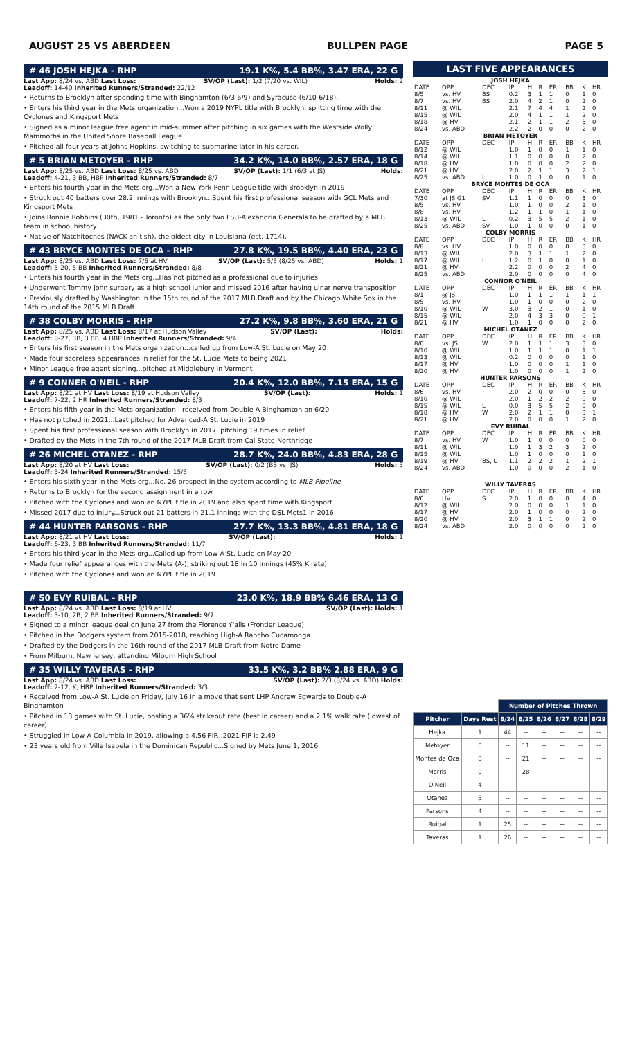AUGUST 25 VS ABERDEEN BULLPEN PAGE PAGE 5
# 46 JOSH HEJKA - RHP 19.1 K%, 5.4 BB%, 3.47 ERA, 22 G
Last App: 8/24 vs. ABD Last Loss: SV/OP (Last): 1/2 (7/20 vs. WIL) Holds: 2
Leadoff: 14-40 Inherited Runners/Stranded: 22/12
• Returns to Brooklyn after spending time with Binghamton (6/3-6/9) and Syracuse (6/10-6/18).
• Enters his third year in the Mets organization...Won a 2019 NYPL title with Brooklyn, splitting time with the Cyclones and Kingsport Mets
• Signed as a minor league free agent in mid-summer after pitching in six games with the Westside Wolly Mammoths in the United Shore Baseball League
• Pitched all four years at Johns Hopkins, switching to submarine later in his career.
# 5 BRIAN METOYER - RHP 34.2 K%, 14.0 BB%, 2.57 ERA, 18 G
Last App: 8/25 vs. ABD Last Loss: 8/25 vs. ABD SV/OP (Last): 1/1 (6/3 at JS) Holds:
Leadoff: 4-21, 3 BB, HBP Inherited Runners/Stranded: 8/7
• Enters his fourth year in the Mets org...Won a New York Penn League title with Brooklyn in 2019
• Struck out 40 batters over 28.2 innings with Brooklyn...Spent his first professional season with GCL Mets and Kingsport Mets
• Joins Ronnie Robbins (30th, 1981 - Toronto) as the only two LSU-Alexandria Generals to be drafted by a MLB team in school history
• Native of Natchitoches (NACK-ah-tish), the oldest city in Louisiana (est. 1714).
# 43 BRYCE MONTES DE OCA - RHP 27.8 K%, 19.5 BB%, 4.40 ERA, 23 G
Last App: 8/25 vs. ABD Last Loss: 7/6 at HV SV/OP (Last): 5/5 (8/25 vs. ABD) Holds: 1
Leadoff: 5-20, 5 BB Inherited Runners/Stranded: 8/8
• Enters his fourth year in the Mets org...Has not pitched as a professional due to injuries
• Underwent Tommy John surgery as a high school junior and missed 2016 after having ulnar nerve transposition
• Previously drafted by Washington in the 15th round of the 2017 MLB Draft and by the Chicago White Sox in the 14th round of the 2015 MLB Draft.
# 38 COLBY MORRIS - RHP 27.2 K%, 9.8 BB%, 3.60 ERA, 21 G
Last App: 8/25 vs. ABD Last Loss: 8/17 at Hudson Valley SV/OP (Last): Holds:
Leadoff: 8-27, 3B, 3 BB, 4 HBP Inherited Runners/Stranded: 9/4
• Enters his first season in the Mets organization...called up from Low-A St. Lucie on May 20
• Made four scoreless appearances in relief for the St. Lucie Mets to being 2021
• Minor League free agent signing...pitched at Middlebury in Vermont
# 9 CONNER O'NEIL - RHP 20.4 K%, 12.0 BB%, 7.15 ERA, 15 G
Last App: 8/21 at HV Last Loss: 8/19 at Hudson Valley SV/OP (Last): Holds: 1
Leadoff: 7-22, 2 HR Inherited Runners/Stranded: 8/3
• Enters his fifth year in the Mets organization...received from Double-A Binghamton on 6/20
• Has not pitched in 2021...Last pitched for Advanced-A St. Lucie in 2019
• Spent his first professional season with Brooklyn in 2017, pitching 19 times in relief
• Drafted by the Mets in the 7th round of the 2017 MLB Draft from Cal State-Northridge
# 26 MICHEL OTANEZ - RHP 28.7 K%, 24.0 BB%, 4.83 ERA, 28 G
Last App: 8/20 at HV Last Loss: SV/OP (Last): 0/2 (BS vs. JS) Holds: 3
Leadoff: 5-24 Inherited Runners/Stranded: 15/5
• Enters his sixth year in the Mets org...No. 26 prospect in the system according to MLB Pipeline
• Returns to Brooklyn for the second assignment in a row
• Pitched with the Cyclones and won an NYPL title in 2019 and also spent time with Kingsport
• Missed 2017 due to injury...Struck out 21 batters in 21.1 innings with the DSL Mets1 in 2016.
# 44 HUNTER PARSONS - RHP 27.7 K%, 13.3 BB%, 4.81 ERA, 18 G
Last App: 8/21 at HV Last Loss: SV/OP (Last): Holds: 1
Leadoff: 6-23, 3 BB Inherited Runners/Stranded: 11/7
• Enters his third year in the Mets org...Called up from Low-A St. Lucie on May 20
• Made four relief appearances with the Mets (A-), striking out 18 in 10 innings (45% K rate).
• Pitched with the Cyclones and won an NYPL title in 2019
# 50 EVY RUIBAL - RHP 23.0 K%, 18.9 BB% 6.46 ERA, 13 G
Last App: 8/24 vs. ABD Last Loss: 8/19 at HV SV/OP (Last): Holds: 1
Leadoff: 3-10, 2B, 2 BB Inherited Runners/Stranded: 9/7
• Signed to a minor league deal on June 27 from the Florence Y'alls (Frontier League)
• Pitched in the Dodgers system from 2015-2018, reaching High-A Rancho Cucamonga
• Drafted by the Dodgers in the 16th round of the 2017 MLB Draft from Notre Dame
• From Milburn, New Jersey, attending Milburn High School
# 35 WILLY TAVERAS - RHP 33.5 K%, 3.2 BB% 2.88 ERA, 9 G
Last App: 8/24 vs. ABD Last Loss: SV/OP (Last): 2/3 (8/24 vs. ABD) Holds:
Leadoff: 2-12, K, HBP Inherited Runners/Stranded: 3/3
• Received from Low-A St. Lucie on Friday, July 16 in a move that sent LHP Andrew Edwards to Double-A Binghamton
• Pitched in 18 games with St. Lucie, posting a 36% strikeout rate (best in career) and a 2.1% walk rate (lowest of career)
• Struggled in Low-A Columbia in 2019, allowing a 4.56 FIP...2021 FIP is 2.49
• 23 years old from Villa Isabela in the Dominican Republic...Signed by Mets June 1, 2016
LAST FIVE APPEARANCES
| JOSH HEJKA | | | | | | | | | |
| DATE | OPP | DEC | IP | H | R | ER | BB | K | HR |
| 8/5 | vs. HV | BS | 0.2 | 3 | 1 | 1 | 0 | 1 | 0 |
| 8/7 | vs. HV | BS | 2.0 | 4 | 2 | 1 | 0 | 2 | 0 |
| 8/11 | @ WIL | | 2.1 | 7 | 4 | 4 | 1 | 2 | 0 |
| 8/15 | @ WIL | | 2.0 | 4 | 1 | 1 | 1 | 2 | 0 |
| 8/18 | @ HV | | 2.1 | 2 | 1 | 1 | 2 | 3 | 0 |
| 8/24 | vs. ABD | | 2.2 | 2 | 0 | 0 | 0 | 2 | 0 |
| BRIAN METOYER | | | | | | | | | |
| DATE | OPP | DEC | IP | H | R | ER | BB | K | HR |
| 8/12 | @ WIL | | 1.0 | 1 | 0 | 0 | 1 | 1 | 0 |
| 8/14 | @ WIL | | 1.1 | 0 | 0 | 0 | 0 | 2 | 0 |
| 8/18 | @ HV | | 1.0 | 0 | 0 | 0 | 2 | 2 | 0 |
| 8/21 | @ HV | | 2.0 | 2 | 1 | 1 | 3 | 2 | 1 |
| 8/25 | vs. ABD | L | 1.0 | 0 | 1 | 0 | 0 | 1 | 0 |
| BRYCE MONTES DE OCA | | | | | | | | | |
| DATE | OPP | DEC | IP | H | R | ER | BB | K | HR |
| 7/30 | at JS G1 | SV | 1.1 | 1 | 0 | 0 | 0 | 3 | 0 |
| 8/5 | vs. HV | | 1.0 | 1 | 0 | 0 | 2 | 1 | 0 |
| 8/8 | vs. HV | | 1.2 | 1 | 1 | 0 | 1 | 1 | 0 |
| 8/13 | @ WIL | L | 0.2 | 3 | 5 | 5 | 2 | 1 | 0 |
| 8/25 | vs. ABD | SV | 1.0 | 1 | 0 | 0 | 0 | 1 | 0 |
| COLBY MORRIS | | | | | | | | | |
| DATE | OPP | DEC | IP | H | R | ER | BB | K | HR |
| 8/8 | vs. HV | | 1.0 | 0 | 0 | 0 | 0 | 3 | 0 |
| 8/13 | @ WIL | | 2.0 | 3 | 1 | 1 | 1 | 2 | 0 |
| 8/17 | @ WIL | L | 1.2 | 0 | 1 | 0 | 0 | 1 | 0 |
| 8/21 | @ HV | | 2.2 | 0 | 0 | 0 | 2 | 4 | 0 |
| 8/25 | vs. ABD | | 2.0 | 0 | 0 | 0 | 0 | 4 | 0 |
| CONNOR O'NEIL | | | | | | | | | |
| DATE | OPP | DEC | IP | H | R | ER | BB | K | HR |
| 8/1 | @ JS | | 1.0 | 1 | 1 | 1 | 1 | 1 | 1 |
| 8/5 | vs. HV | | 1.0 | 1 | 0 | 0 | 0 | 2 | 0 |
| 8/10 | @ WIL | W | 3.0 | 3 | 2 | 1 | 0 | 1 | 0 |
| 8/15 | @ WIL | | 2.0 | 4 | 3 | 3 | 0 | 0 | 1 |
| 8/21 | @ HV | | 1.0 | 1 | 0 | 0 | 0 | 2 | 0 |
| MICHEL OTANEZ | | | | | | | | | |
| DATE | OPP | DEC | IP | H | R | ER | BB | K | HR |
| 8/6 | vs. JS | W | 2.0 | 1 | 1 | 1 | 3 | 3 | 0 |
| 8/10 | @ WIL | | 1.0 | 1 | 1 | 1 | 0 | 1 | 1 |
| 8/13 | @ WIL | | 0.2 | 0 | 0 | 0 | 0 | 1 | 0 |
| 8/17 | @ HV | | 1.0 | 0 | 0 | 0 | 1 | 1 | 0 |
| 8/20 | @ HV | | 1.0 | 0 | 0 | 0 | 1 | 2 | 0 |
| HUNTER PARSONS | | | | | | | | | |
| DATE | OPP | DEC | IP | H | R | ER | BB | K | HR |
| 8/6 | vs. HV | | 2.0 | 2 | 0 | 0 | 0 | 3 | 0 |
| 8/10 | @ WIL | | 2.0 | 1 | 2 | 2 | 2 | 0 | 0 |
| 8/15 | @ WIL | L | 0.0 | 3 | 5 | 5 | 2 | 0 | 0 |
| 8/18 | @ HV | W | 2.0 | 2 | 1 | 1 | 0 | 3 | 1 |
| 8/21 | @ HV | | 2.0 | 0 | 0 | 0 | 1 | 2 | 0 |
| EVY RUIBAL | | | | | | | | | |
| DATE | OPP | DEC | IP | H | R | ER | BB | K | HR |
| 8/7 | vs. HV | W | 1.0 | 1 | 0 | 0 | 0 | 0 | 0 |
| 8/11 | @ WIL | | 1.0 | 1 | 3 | 2 | 3 | 2 | 0 |
| 8/15 | @ WIL | | 1.0 | 1 | 0 | 0 | 0 | 1 | 0 |
| 8/19 | @ HV | BS, L | 1.1 | 2 | 2 | 2 | 1 | 2 | 1 |
| 8/24 | vs. ABD | | 1.0 | 0 | 0 | 0 | 2 | 1 | 0 |
| WILLY TAVERAS | | | | | | | | | |
| DATE | OPP | DEC | IP | H | R | ER | BB | K | HR |
| 8/6 | HV | S | 2.0 | 1 | 0 | 0 | 0 | 4 | 0 |
| 8/12 | @ WIL | | 2.0 | 0 | 0 | 0 | 1 | 1 | 0 |
| 8/17 | @ HV | | 2.0 | 1 | 0 | 0 | 0 | 2 | 0 |
| 8/20 | @ HV | | 2.0 | 3 | 1 | 1 | 0 | 2 | 0 |
| 8/24 | vs. ABD | | 2.0 | 0 | 0 | 0 | 0 | 2 | 0 |
| | | Number of Pitches Thrown | | | | | |
| --- | --- | --- | --- | --- | --- | --- | --- |
| Pitcher | Days Rest | 8/24 | 8/25 | 8/26 | 8/27 | 8/28 | 8/29 |
| Hejka | 1 | 44 | -- | -- | -- | -- | -- |
| Metoyer | 0 | -- | 11 | -- | -- | -- | -- |
| Montes de Oca | 0 | -- | 21 | -- | -- | -- | -- |
| Morris | 0 | -- | 28 | -- | -- | -- | -- |
| O'Neil | 4 | -- | -- | -- | -- | -- | -- |
| Otanez | 5 | -- | -- | -- | -- | -- | -- |
| Parsons | 4 | -- | -- | -- | -- | -- | -- |
| Ruibal | 1 | 25 | -- | -- | -- | -- | -- |
| Taveras | 1 | 26 | -- | -- | -- | -- | -- |